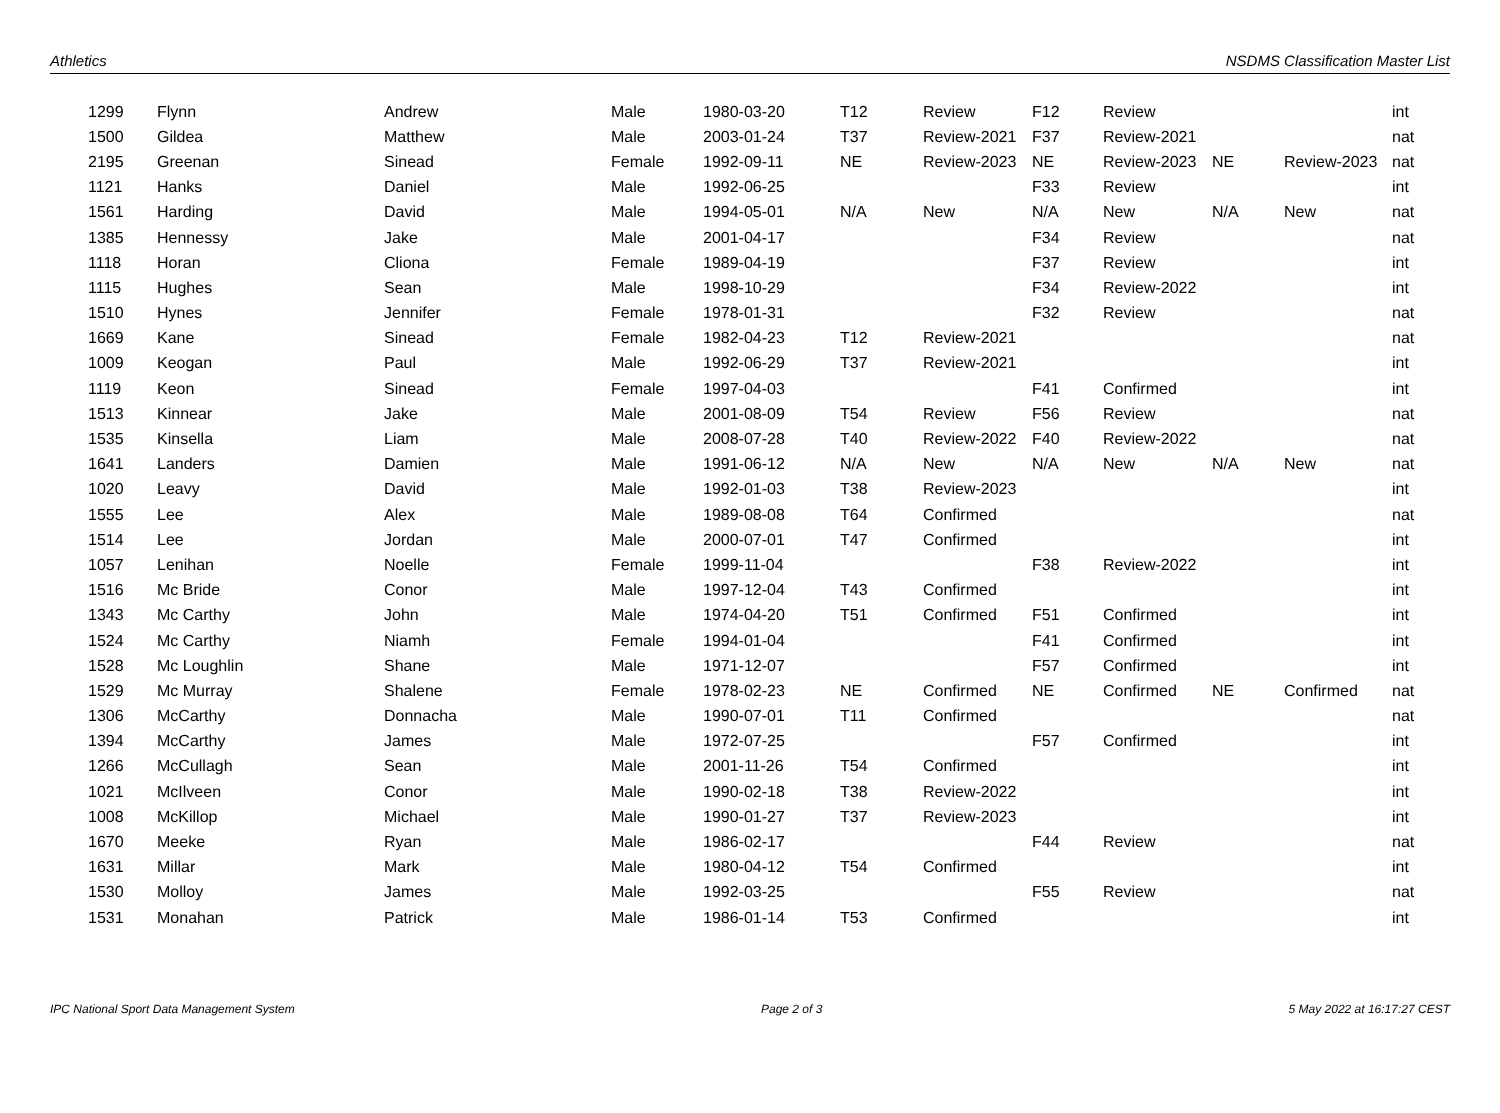Athletics NSDMS Classification Master List
| 1299 | Flynn | Andrew | Male | 1980-03-20 | T12 | Review | F12 | Review | | | int |
| 1500 | Gildea | Matthew | Male | 2003-01-24 | T37 | Review-2021 | F37 | Review-2021 | | | nat |
| 2195 | Greenan | Sinead | Female | 1992-09-11 | NE | Review-2023 | NE | Review-2023 | NE | Review-2023 | nat |
| 1121 | Hanks | Daniel | Male | 1992-06-25 | | | F33 | Review | | | int |
| 1561 | Harding | David | Male | 1994-05-01 | N/A | New | N/A | New | N/A | New | nat |
| 1385 | Hennessy | Jake | Male | 2001-04-17 | | | F34 | Review | | | nat |
| 1118 | Horan | Cliona | Female | 1989-04-19 | | | F37 | Review | | | int |
| 1115 | Hughes | Sean | Male | 1998-10-29 | | | F34 | Review-2022 | | | int |
| 1510 | Hynes | Jennifer | Female | 1978-01-31 | | | F32 | Review | | | nat |
| 1669 | Kane | Sinead | Female | 1982-04-23 | T12 | Review-2021 | | | | | nat |
| 1009 | Keogan | Paul | Male | 1992-06-29 | T37 | Review-2021 | | | | | int |
| 1119 | Keon | Sinead | Female | 1997-04-03 | | | F41 | Confirmed | | | int |
| 1513 | Kinnear | Jake | Male | 2001-08-09 | T54 | Review | F56 | Review | | | nat |
| 1535 | Kinsella | Liam | Male | 2008-07-28 | T40 | Review-2022 | F40 | Review-2022 | | | nat |
| 1641 | Landers | Damien | Male | 1991-06-12 | N/A | New | N/A | New | N/A | New | nat |
| 1020 | Leavy | David | Male | 1992-01-03 | T38 | Review-2023 | | | | | int |
| 1555 | Lee | Alex | Male | 1989-08-08 | T64 | Confirmed | | | | | nat |
| 1514 | Lee | Jordan | Male | 2000-07-01 | T47 | Confirmed | | | | | int |
| 1057 | Lenihan | Noelle | Female | 1999-11-04 | | | F38 | Review-2022 | | | int |
| 1516 | Mc Bride | Conor | Male | 1997-12-04 | T43 | Confirmed | | | | | int |
| 1343 | Mc Carthy | John | Male | 1974-04-20 | T51 | Confirmed | F51 | Confirmed | | | int |
| 1524 | Mc Carthy | Niamh | Female | 1994-01-04 | | | F41 | Confirmed | | | int |
| 1528 | Mc Loughlin | Shane | Male | 1971-12-07 | | | F57 | Confirmed | | | int |
| 1529 | Mc Murray | Shalene | Female | 1978-02-23 | NE | Confirmed | NE | Confirmed | NE | Confirmed | nat |
| 1306 | McCarthy | Donnacha | Male | 1990-07-01 | T11 | Confirmed | | | | | nat |
| 1394 | McCarthy | James | Male | 1972-07-25 | | | F57 | Confirmed | | | int |
| 1266 | McCullagh | Sean | Male | 2001-11-26 | T54 | Confirmed | | | | | int |
| 1021 | McIlveen | Conor | Male | 1990-02-18 | T38 | Review-2022 | | | | | int |
| 1008 | McKillop | Michael | Male | 1990-01-27 | T37 | Review-2023 | | | | | int |
| 1670 | Meeke | Ryan | Male | 1986-02-17 | | | F44 | Review | | | nat |
| 1631 | Millar | Mark | Male | 1980-04-12 | T54 | Confirmed | | | | | int |
| 1530 | Molloy | James | Male | 1992-03-25 | | | F55 | Review | | | nat |
| 1531 | Monahan | Patrick | Male | 1986-01-14 | T53 | Confirmed | | | | | int |
IPC National Sport Data Management System Page 2 of 3 5 May 2022 at 16:17:27 CEST